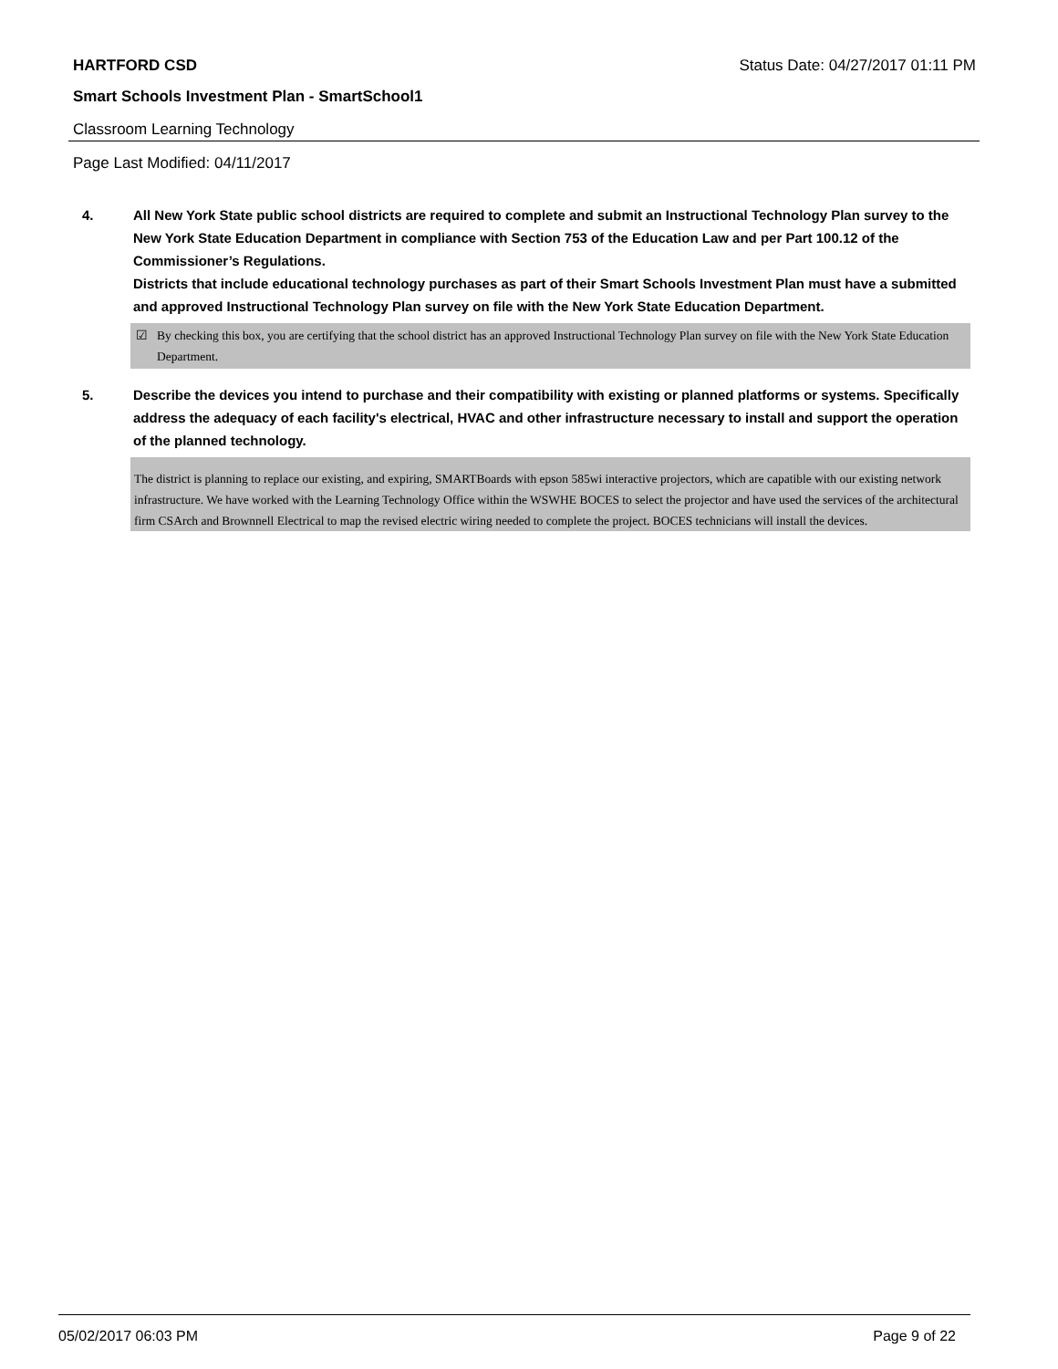HARTFORD CSD Status Date: 04/27/2017 01:11 PM
Smart Schools Investment Plan - SmartSchool1
Classroom Learning Technology
Page Last Modified: 04/11/2017
4. All New York State public school districts are required to complete and submit an Instructional Technology Plan survey to the New York State Education Department in compliance with Section 753 of the Education Law and per Part 100.12 of the Commissioner’s Regulations.
Districts that include educational technology purchases as part of their Smart Schools Investment Plan must have a submitted and approved Instructional Technology Plan survey on file with the New York State Education Department.
☑ By checking this box, you are certifying that the school district has an approved Instructional Technology Plan survey on file with the New York State Education Department.
5. Describe the devices you intend to purchase and their compatibility with existing or planned platforms or systems. Specifically address the adequacy of each facility's electrical, HVAC and other infrastructure necessary to install and support the operation of the planned technology.
The district is planning to replace our existing, and expiring, SMARTBoards with epson 585wi interactive projectors, which are capatible with our existing network infrastructure. We have worked with the Learning Technology Office within the WSWHE BOCES to select the projector and have used the services of the architectural firm CSArch and Brownnell Electrical to map the revised electric wiring needed to complete the project. BOCES technicians will install the devices.
05/02/2017 06:03 PM Page 9 of 22